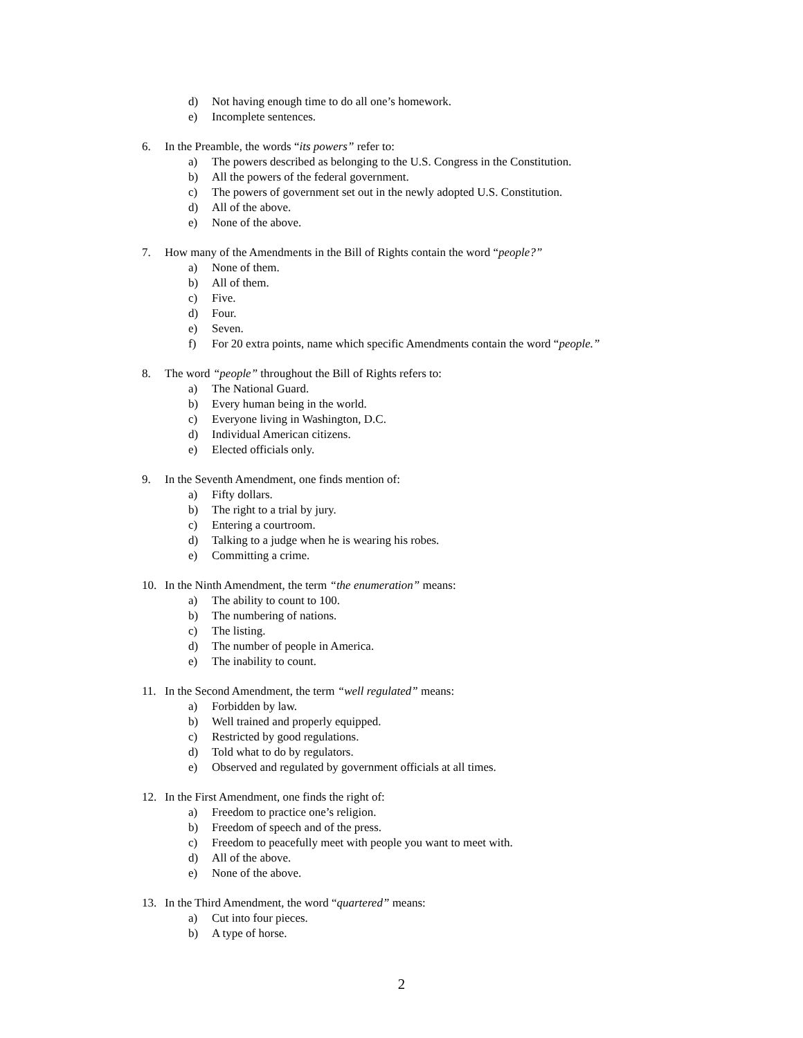d) Not having enough time to do all one’s homework.
e) Incomplete sentences.
6. In the Preamble, the words “its powers” refer to:
a) The powers described as belonging to the U.S. Congress in the Constitution.
b) All the powers of the federal government.
c) The powers of government set out in the newly adopted U.S. Constitution.
d) All of the above.
e) None of the above.
7. How many of the Amendments in the Bill of Rights contain the word “people?”
a) None of them.
b) All of them.
c) Five.
d) Four.
e) Seven.
f) For 20 extra points, name which specific Amendments contain the word “people.”
8. The word “people” throughout the Bill of Rights refers to:
a) The National Guard.
b) Every human being in the world.
c) Everyone living in Washington, D.C.
d) Individual American citizens.
e) Elected officials only.
9. In the Seventh Amendment, one finds mention of:
a) Fifty dollars.
b) The right to a trial by jury.
c) Entering a courtroom.
d) Talking to a judge when he is wearing his robes.
e) Committing a crime.
10. In the Ninth Amendment, the term “the enumeration” means:
a) The ability to count to 100.
b) The numbering of nations.
c) The listing.
d) The number of people in America.
e) The inability to count.
11. In the Second Amendment, the term “well regulated” means:
a) Forbidden by law.
b) Well trained and properly equipped.
c) Restricted by good regulations.
d) Told what to do by regulators.
e) Observed and regulated by government officials at all times.
12. In the First Amendment, one finds the right of:
a) Freedom to practice one’s religion.
b) Freedom of speech and of the press.
c) Freedom to peacefully meet with people you want to meet with.
d) All of the above.
e) None of the above.
13. In the Third Amendment, the word “quartered” means:
a) Cut into four pieces.
b) A type of horse.
2